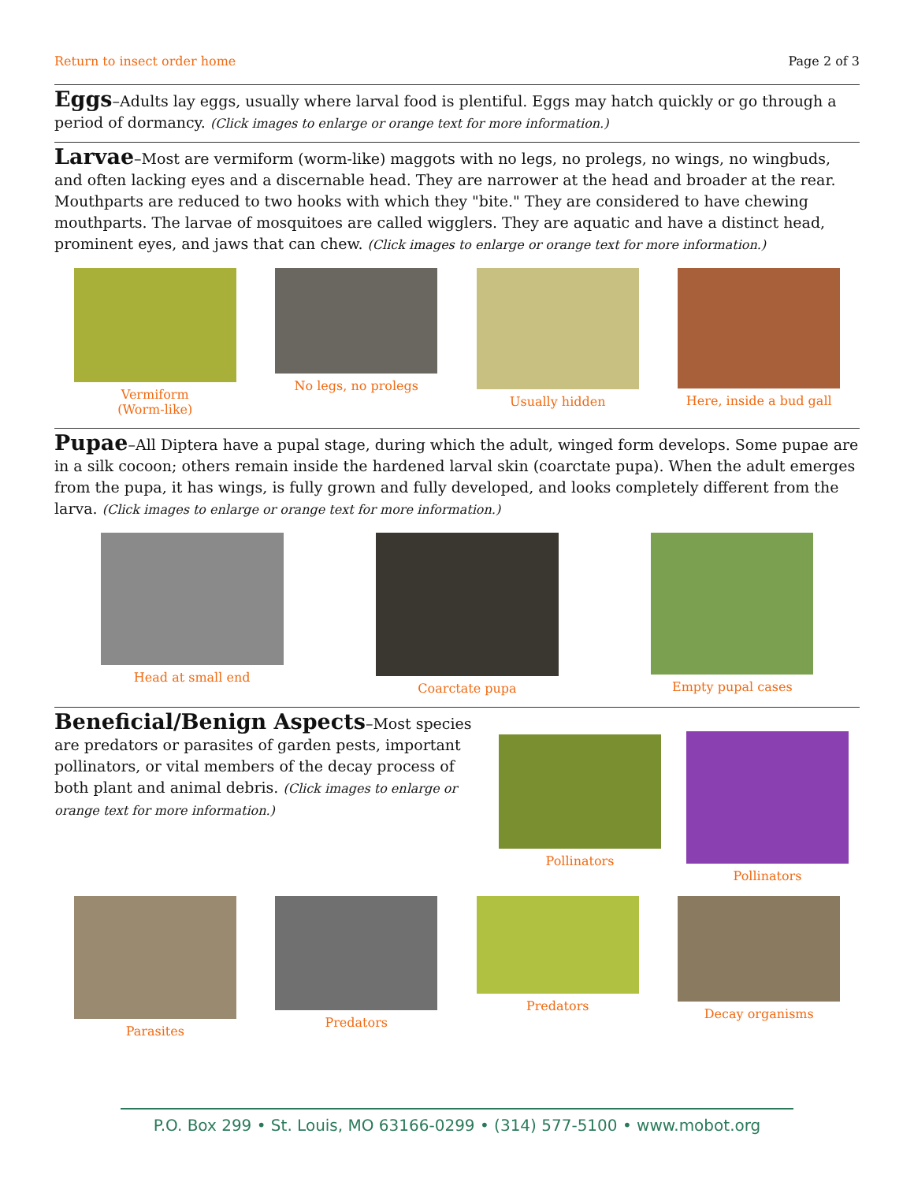Return to insect order home Page 2 of 3
Eggs–Adults lay eggs, usually where larval food is plentiful. Eggs may hatch quickly or go through a period of dormancy. (Click images to enlarge or orange text for more information.)
Larvae–Most are vermiform (worm-like) maggots with no legs, no prolegs, no wings, no wingbuds, and often lacking eyes and a discernable head. They are narrower at the head and broader at the rear. Mouthparts are reduced to two hooks with which they "bite." They are considered to have chewing mouthparts. The larvae of mosquitoes are called wigglers. They are aquatic and have a distinct head, prominent eyes, and jaws that can chew. (Click images to enlarge or orange text for more information.)
Vermiform
(Worm-like)
No legs, no prolegs Usually hidden Here, inside a bud gall
Pupae–All Diptera have a pupal stage, during which the adult, winged form develops. Some pupae are in a silk cocoon; others remain inside the hardened larval skin (coarctate pupa). When the adult emerges from the pupa, it has wings, is fully grown and fully developed, and looks completely different from the larva. (Click images to enlarge or orange text for more information.)
Head at small end Coarctate pupa Empty pupal cases
Beneficial/Benign Aspects–Most species are predators or parasites of garden pests, important pollinators, or vital members of the decay process of both plant and animal debris. (Click images to enlarge or orange text for more information.)
Pollinators
Pollinators
Parasites Predators Predators Decay organisms
P.O. Box 299 • St. Louis, MO 63166-0299 • (314) 577-5100 • www.mobot.org